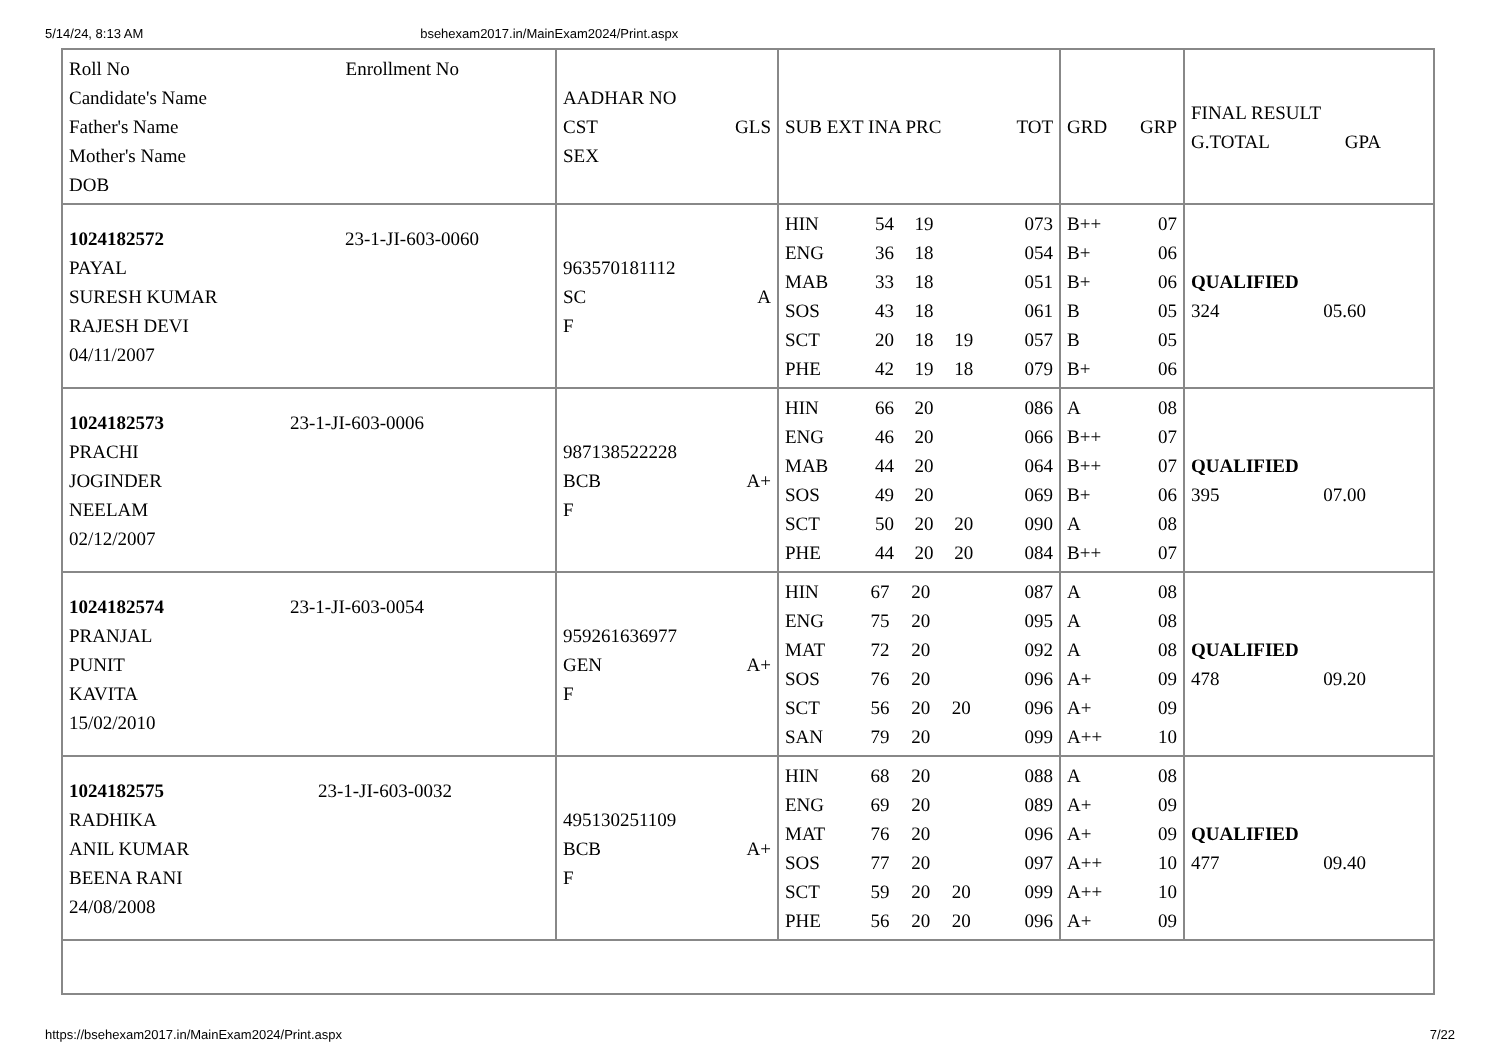5/14/24, 8:13 AM bsehexam2017.in/MainExam2024/Print.aspx
| Roll No Enrollment No Candidate's Name Father's Name Mother's Name DOB | AADHAR NO CST GLS SEX | SUB EXT INA PRC TOT | GRD GRP | FINAL RESULT G.TOTAL GPA |
| --- | --- | --- | --- | --- |
| 1024182572 23-1-JI-603-0060 PAYAL SURESH KUMAR RAJESH DEVI 04/11/2007 | 963570181112 SC A F | / HIN / 54 / 19 / / 073 / / ENG / 36 / 18 / / 054 / / MAB / 33 / 18 / / 051 / / SOS / 43 / 18 / / 061 / / SCT / 20 / 18 / 19 / 057 / / PHE / 42 / 19 / 18 / 079 / | / B++ / 07 / / B+ / 06 / / B+ / 06 / / B / 05 / / B / 05 / / B+ / 06 / | QUALIFIED 324 05.60 |
| 1024182573 23-1-JI-603-0006 PRACHI JOGINDER NEELAM 02/12/2007 | 987138522228 BCB A+ F | / HIN / 66 / 20 / / 086 / / ENG / 46 / 20 / / 066 / / MAB / 44 / 20 / / 064 / / SOS / 49 / 20 / / 069 / / SCT / 50 / 20 / 20 / 090 / / PHE / 44 / 20 / 20 / 084 / | / A / 08 / / B++ / 07 / / B++ / 07 / / B+ / 06 / / A / 08 / / B++ / 07 / | QUALIFIED 395 07.00 |
| 1024182574 23-1-JI-603-0054 PRANJAL PUNIT KAVITA 15/02/2010 | 959261636977 GEN A+ F | / HIN / 67 / 20 / / 087 / / ENG / 75 / 20 / / 095 / / MAT / 72 / 20 / / 092 / / SOS / 76 / 20 / / 096 / / SCT / 56 / 20 / 20 / 096 / / SAN / 79 / 20 / / 099 / | / A / 08 / / A / 08 / / A / 08 / / A+ / 09 / / A+ / 09 / / A++ / 10 / | QUALIFIED 478 09.20 |
| 1024182575 23-1-JI-603-0032 RADHIKA ANIL KUMAR BEENA RANI 24/08/2008 | 495130251109 BCB A+ F | / HIN / 68 / 20 / / 088 / / ENG / 69 / 20 / / 089 / / MAT / 76 / 20 / / 096 / / SOS / 77 / 20 / / 097 / / SCT / 59 / 20 / 20 / 099 / / PHE / 56 / 20 / 20 / 096 / | / A / 08 / / A+ / 09 / / A+ / 09 / / A++ / 10 / / A++ / 10 / / A+ / 09 / | QUALIFIED 477 09.40 |
https://bsehexam2017.in/MainExam2024/Print.aspx 7/22